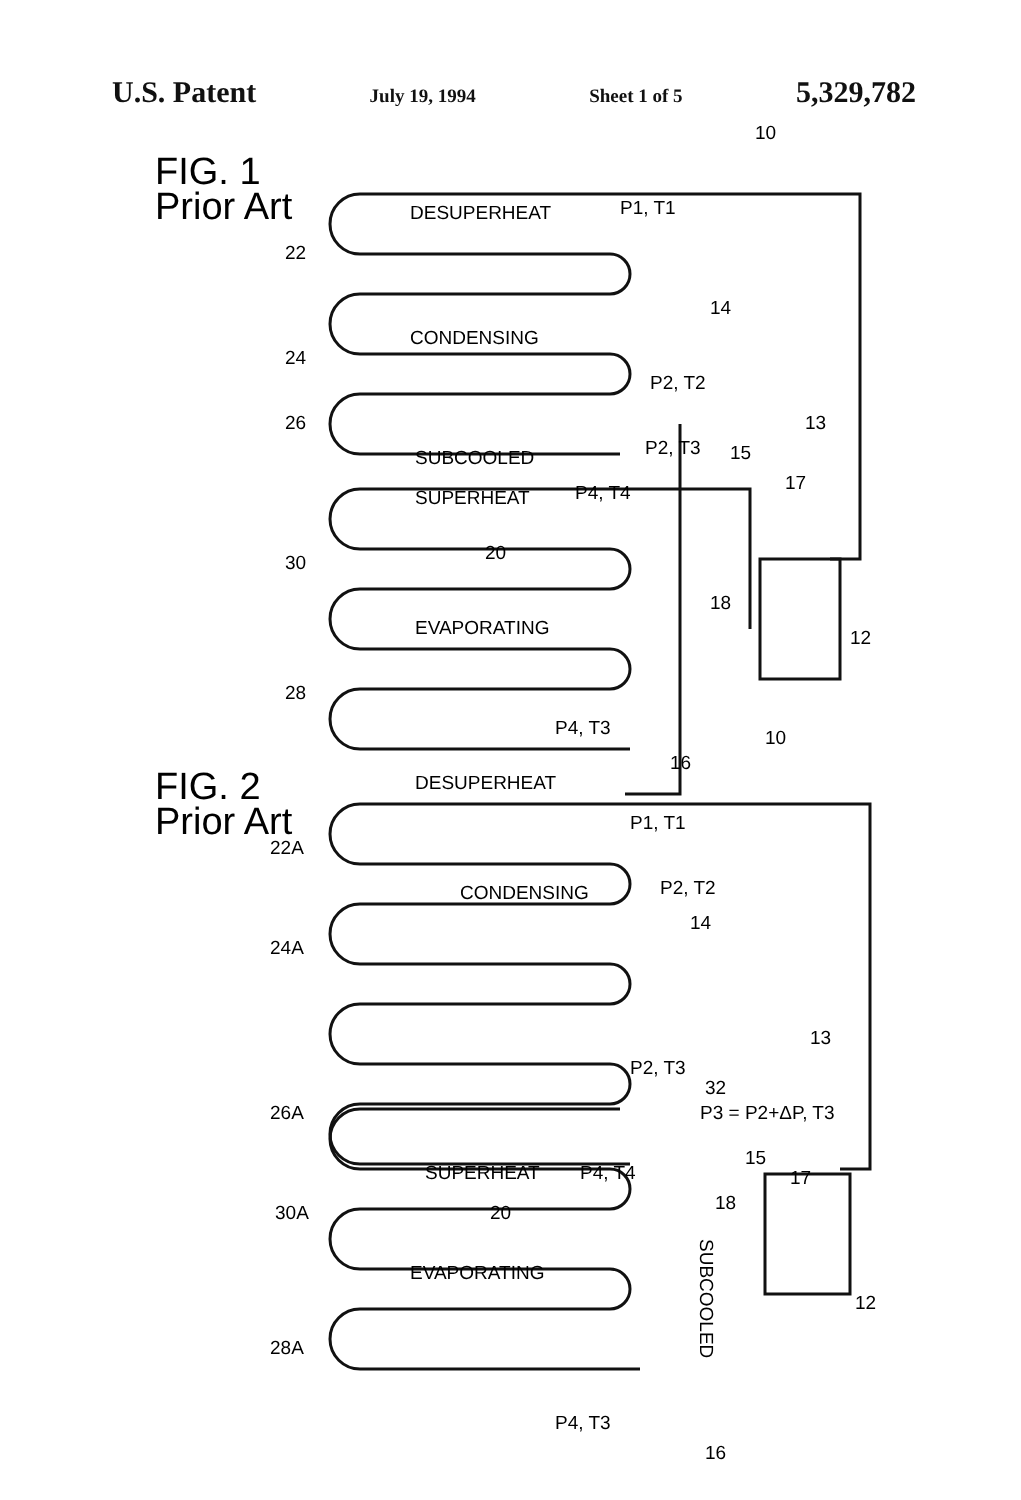U.S. Patent July 19, 1994 Sheet 1 of 5 5,329,782
FIG. 1
Prior Art
10
DESUPERHEAT
P1, T1
22
14
CONDENSING
24
P2, T2
13
26
P2, T3
15
SUBCOOLED
17
SUPERHEAT
P4, T4
20
30
18
EVAPORATING
12
28
P4, T3
16
FIG. 2
Prior Art
10
DESUPERHEAT
P1, T1
22A
CONDENSING
P2, T2
14
24A
13
P2, T3
32
26A
P3 = P2+ΔP, T3
15
SUPERHEAT
P4, T4
17
30A
20
18
EVAPORATING
12
28A
P4, T3
16
SUBCOOLED